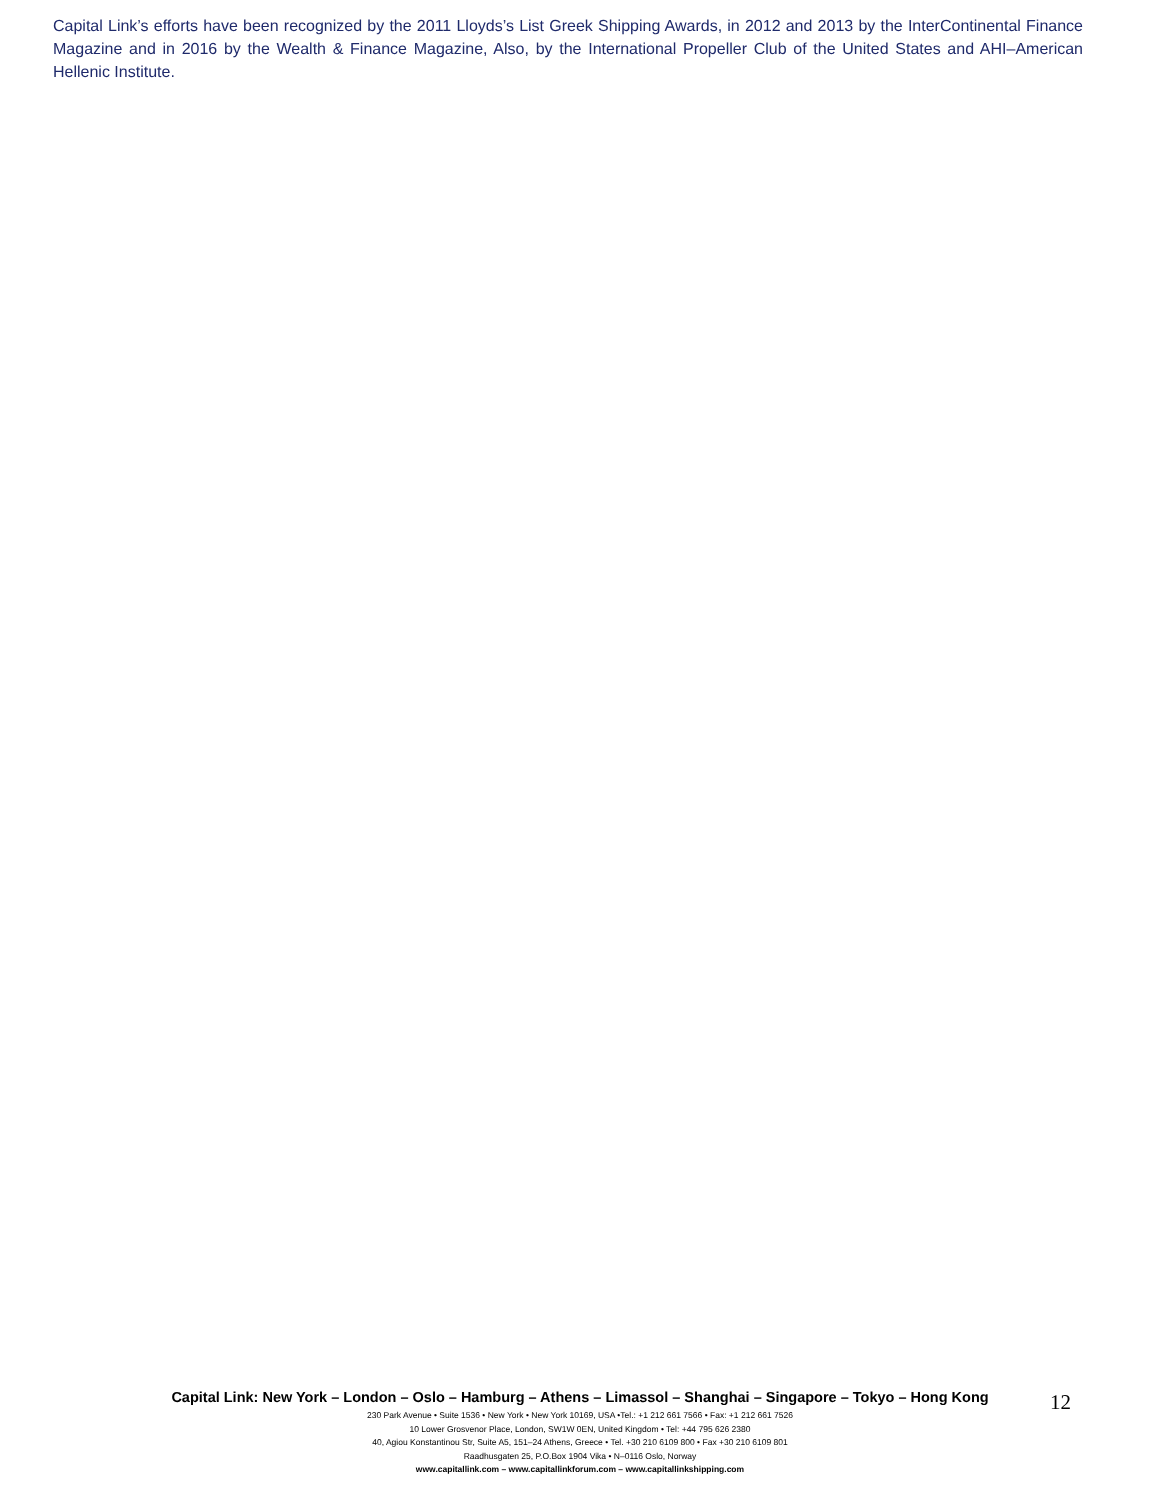Capital Link’s efforts have been recognized by the 2011 Lloyds’s List Greek Shipping Awards, in 2012 and 2013 by the InterContinental Finance Magazine and in 2016 by the Wealth & Finance Magazine, Also, by the International Propeller Club of the United States and AHI–American Hellenic Institute.
Capital Link: New York – London – Oslo – Hamburg – Athens – Limassol – Shanghai – Singapore – Tokyo – Hong Kong
230 Park Avenue • Suite 1536 • New York • New York 10169, USA •Tel.: +1 212 661 7566 • Fax: +1 212 661 7526
10 Lower Grosvenor Place, London, SW1W 0EN, United Kingdom • Tel: +44 795 626 2380
40, Agiou Konstantinou Str, Suite A5, 151–24 Athens, Greece • Tel. +30 210 6109 800 • Fax +30 210 6109 801
Raadhusgaten 25, P.O.Box 1904 Vika • N–0116 Oslo, Norway
www.capitallink.com – www.capitallinkforum.com – www.capitallinkshipping.com
12